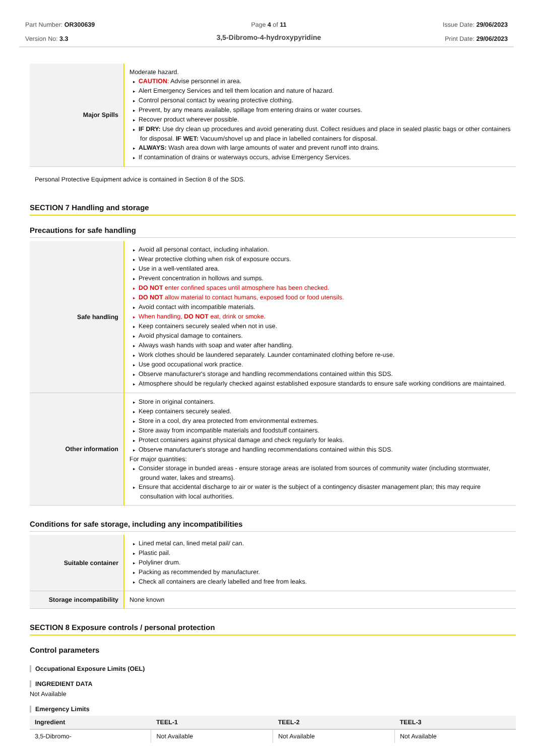Part Number: OR300639
Version No: 3.3
Page 4 of 11
3,5-Dibromo-4-hydroxypyridine
Issue Date: 29/06/2023
Print Date: 29/06/2023
| Major Spills | Moderate hazard. CAUTION : Advise personnel in area. Alert Emergency Services and tell them location and nature of hazard. Control personal contact by wearing protective clothing. Prevent, by any means available, spillage from entering drains or water courses. Recover product wherever possible. IF DRY: Use dry clean up procedures and avoid generating dust. Collect residues and place in sealed plastic bags or other containers for disposal. IF WET: Vacuum/shovel up and place in labelled containers for disposal. ALWAYS: Wash area down with large amounts of water and prevent runoff into drains. If contamination of drains or waterways occurs, advise Emergency Services. |
Personal Protective Equipment advice is contained in Section 8 of the SDS.
SECTION 7 Handling and storage
Precautions for safe handling
| Safe handling | Avoid all personal contact, including inhalation. Wear protective clothing when risk of exposure occurs. Use in a well-ventilated area. Prevent concentration in hollows and sumps. DO NOT enter confined spaces until atmosphere has been checked. DO NOT allow material to contact humans, exposed food or food utensils. Avoid contact with incompatible materials. When handling, DO NOT eat, drink or smoke. Keep containers securely sealed when not in use. Avoid physical damage to containers. Always wash hands with soap and water after handling. Work clothes should be laundered separately. Launder contaminated clothing before re-use. Use good occupational work practice. Observe manufacturer's storage and handling recommendations contained within this SDS. Atmosphere should be regularly checked against established exposure standards to ensure safe working conditions are maintained. |
| Other information | Store in original containers. Keep containers securely sealed. Store in a cool, dry area protected from environmental extremes. Store away from incompatible materials and foodstuff containers. Protect containers against physical damage and check regularly for leaks. Observe manufacturer's storage and handling recommendations contained within this SDS. For major quantities: Consider storage in bunded areas - ensure storage areas are isolated from sources of community water (including stormwater, ground water, lakes and streams}. Ensure that accidental discharge to air or water is the subject of a contingency disaster management plan; this may require consultation with local authorities. |
Conditions for safe storage, including any incompatibilities
| Suitable container | Lined metal can, lined metal pail/ can. Plastic pail. Polyliner drum. Packing as recommended by manufacturer. Check all containers are clearly labelled and free from leaks. |
| Storage incompatibility | None known |
SECTION 8 Exposure controls / personal protection
Control parameters
Occupational Exposure Limits (OEL)
INGREDIENT DATA
Not Available
Emergency Limits
| Ingredient | TEEL-1 | TEEL-2 | TEEL-3 |
| --- | --- | --- | --- |
| 3,5-Dibromo- | Not Available | Not Available | Not Available |